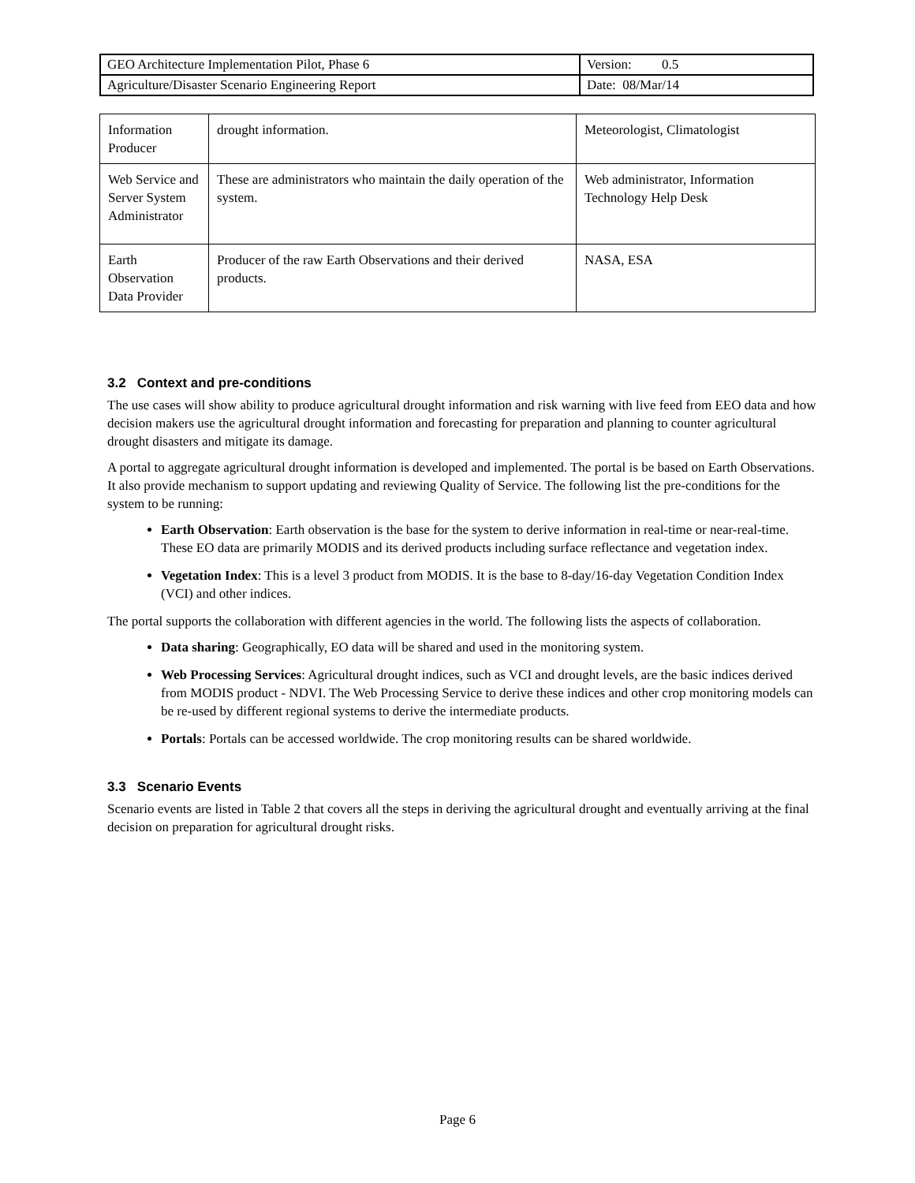| GEO Architecture Implementation Pilot, Phase 6 | Version: 0.5 |
| Agriculture/Disaster Scenario Engineering Report | Date: 08/Mar/14 |
| Information Producer | drought information. | Meteorologist, Climatologist |
| Web Service and Server System Administrator | These are administrators who maintain the daily operation of the system. | Web administrator, Information Technology Help Desk |
| Earth Observation Data Provider | Producer of the raw Earth Observations and their derived products. | NASA, ESA |
3.2 Context and pre-conditions
The use cases will show ability to produce agricultural drought information and risk warning with live feed from EEO data and how decision makers use the agricultural drought information and forecasting for preparation and planning to counter agricultural drought disasters and mitigate its damage.
A portal to aggregate agricultural drought information is developed and implemented. The portal is be based on Earth Observations. It also provide mechanism to support updating and reviewing Quality of Service. The following list the pre-conditions for the system to be running:
Earth Observation: Earth observation is the base for the system to derive information in real-time or near-real-time. These EO data are primarily MODIS and its derived products including surface reflectance and vegetation index.
Vegetation Index: This is a level 3 product from MODIS. It is the base to 8-day/16-day Vegetation Condition Index (VCI) and other indices.
The portal supports the collaboration with different agencies in the world. The following lists the aspects of collaboration.
Data sharing: Geographically, EO data will be shared and used in the monitoring system.
Web Processing Services: Agricultural drought indices, such as VCI and drought levels, are the basic indices derived from MODIS product - NDVI. The Web Processing Service to derive these indices and other crop monitoring models can be re-used by different regional systems to derive the intermediate products.
Portals: Portals can be accessed worldwide. The crop monitoring results can be shared worldwide.
3.3 Scenario Events
Scenario events are listed in Table 2 that covers all the steps in deriving the agricultural drought and eventually arriving at the final decision on preparation for agricultural drought risks.
Page 6